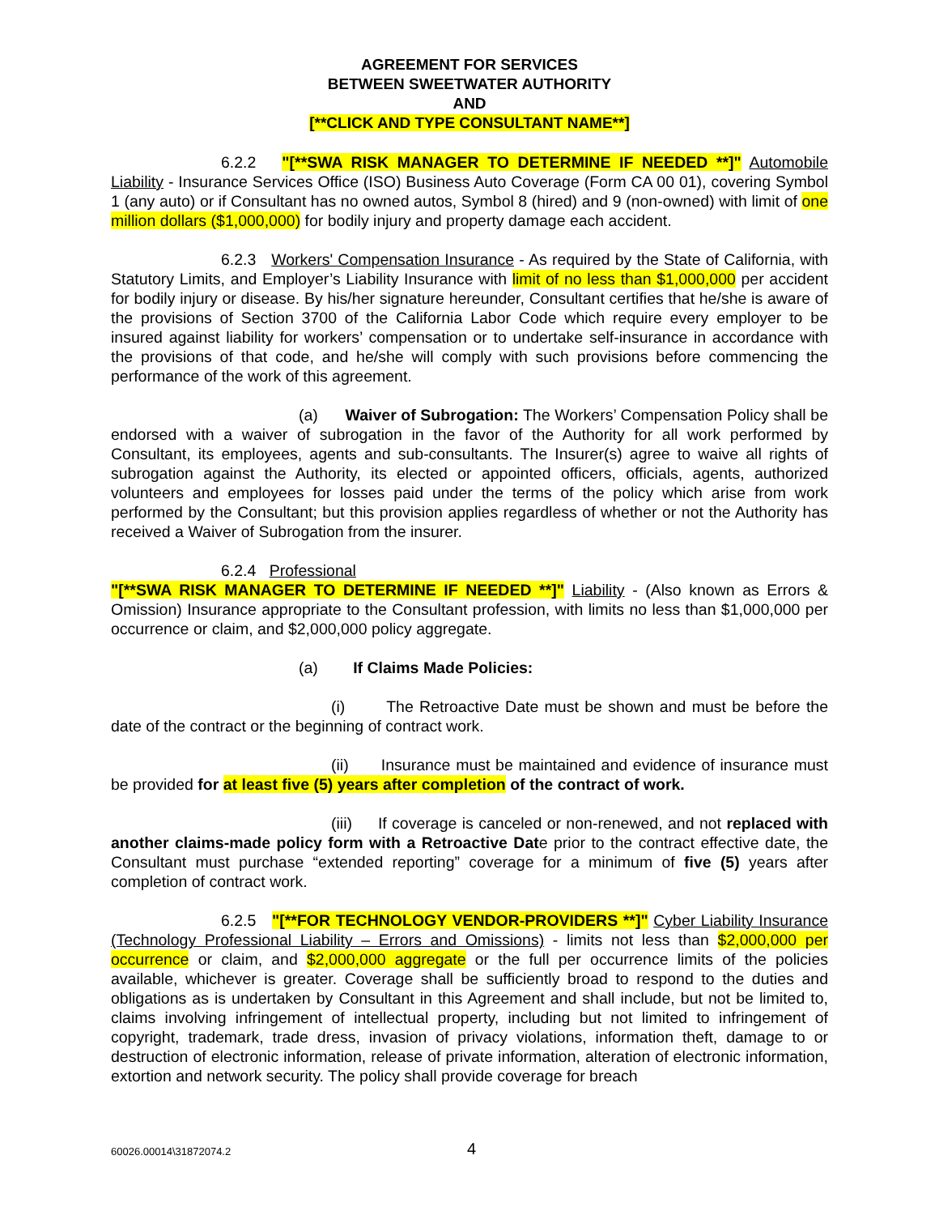AGREEMENT FOR SERVICES
BETWEEN SWEETWATER AUTHORITY
AND
[**CLICK AND TYPE CONSULTANT NAME**]
6.2.2 "[**SWA RISK MANAGER TO DETERMINE IF NEEDED **]" Automobile Liability - Insurance Services Office (ISO) Business Auto Coverage (Form CA 00 01), covering Symbol 1 (any auto) or if Consultant has no owned autos, Symbol 8 (hired) and 9 (non-owned) with limit of one million dollars ($1,000,000) for bodily injury and property damage each accident.
6.2.3 Workers' Compensation Insurance - As required by the State of California, with Statutory Limits, and Employer’s Liability Insurance with limit of no less than $1,000,000 per accident for bodily injury or disease. By his/her signature hereunder, Consultant certifies that he/she is aware of the provisions of Section 3700 of the California Labor Code which require every employer to be insured against liability for workers’ compensation or to undertake self-insurance in accordance with the provisions of that code, and he/she will comply with such provisions before commencing the performance of the work of this agreement.
(a) Waiver of Subrogation: The Workers’ Compensation Policy shall be endorsed with a waiver of subrogation in the favor of the Authority for all work performed by Consultant, its employees, agents and sub-consultants. The Insurer(s) agree to waive all rights of subrogation against the Authority, its elected or appointed officers, officials, agents, authorized volunteers and employees for losses paid under the terms of the policy which arise from work performed by the Consultant; but this provision applies regardless of whether or not the Authority has received a Waiver of Subrogation from the insurer.
6.2.4 Professional
"[**SWA RISK MANAGER TO DETERMINE IF NEEDED **]" Liability - (Also known as Errors & Omission) Insurance appropriate to the Consultant profession, with limits no less than $1,000,000 per occurrence or claim, and $2,000,000 policy aggregate.
(a) If Claims Made Policies:
(i) The Retroactive Date must be shown and must be before the date of the contract or the beginning of contract work.
(ii) Insurance must be maintained and evidence of insurance must be provided for at least five (5) years after completion of the contract of work.
(iii) If coverage is canceled or non-renewed, and not replaced with another claims-made policy form with a Retroactive Date prior to the contract effective date, the Consultant must purchase “extended reporting” coverage for a minimum of five (5) years after completion of contract work.
6.2.5 "[**FOR TECHNOLOGY VENDOR-PROVIDERS **]" Cyber Liability Insurance (Technology Professional Liability – Errors and Omissions) - limits not less than $2,000,000 per occurrence or claim, and $2,000,000 aggregate or the full per occurrence limits of the policies available, whichever is greater. Coverage shall be sufficiently broad to respond to the duties and obligations as is undertaken by Consultant in this Agreement and shall include, but not be limited to, claims involving infringement of intellectual property, including but not limited to infringement of copyright, trademark, trade dress, invasion of privacy violations, information theft, damage to or destruction of electronic information, release of private information, alteration of electronic information, extortion and network security. The policy shall provide coverage for breach
60026.00014\31872074.2 4